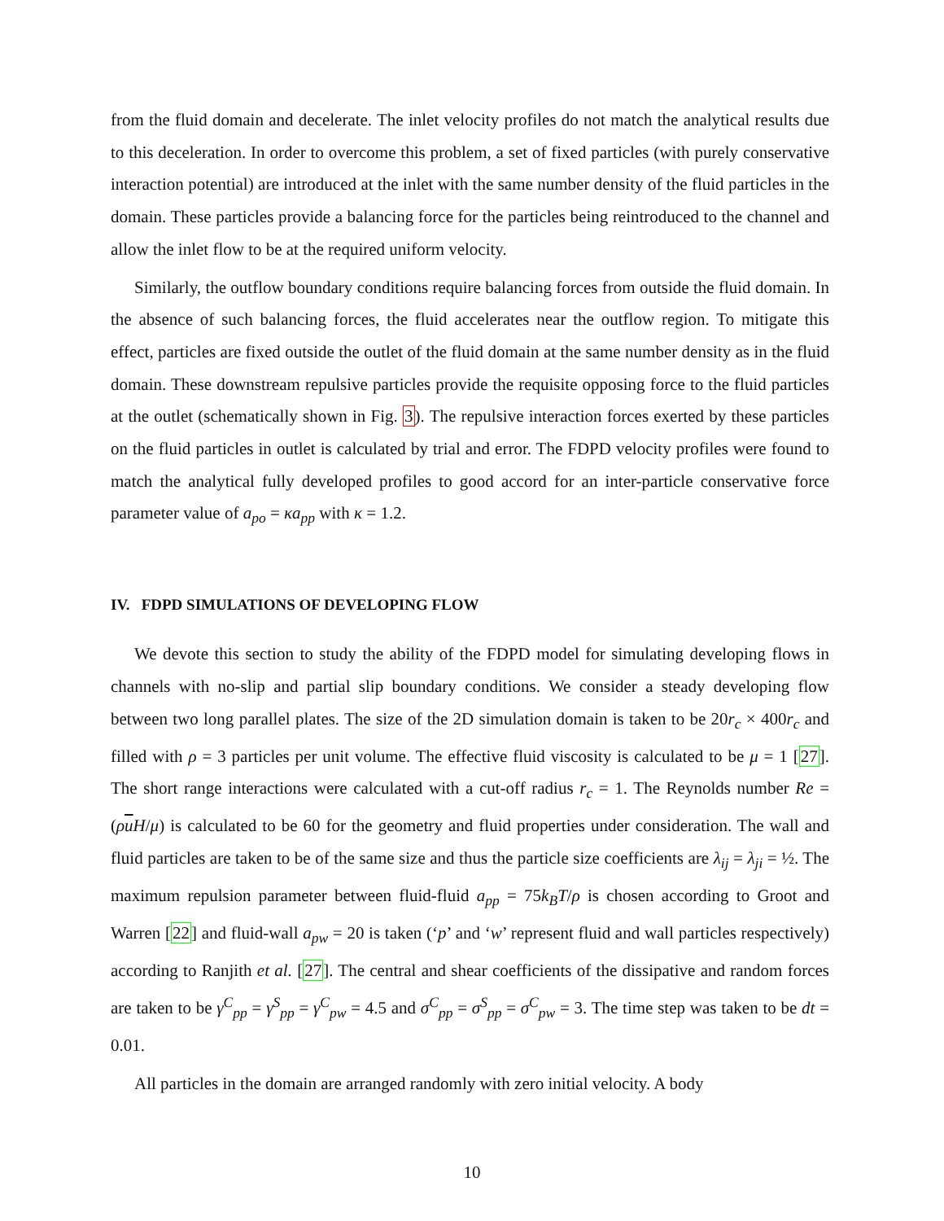from the fluid domain and decelerate. The inlet velocity profiles do not match the analytical results due to this deceleration. In order to overcome this problem, a set of fixed particles (with purely conservative interaction potential) are introduced at the inlet with the same number density of the fluid particles in the domain. These particles provide a balancing force for the particles being reintroduced to the channel and allow the inlet flow to be at the required uniform velocity.
Similarly, the outflow boundary conditions require balancing forces from outside the fluid domain. In the absence of such balancing forces, the fluid accelerates near the outflow region. To mitigate this effect, particles are fixed outside the outlet of the fluid domain at the same number density as in the fluid domain. These downstream repulsive particles provide the requisite opposing force to the fluid particles at the outlet (schematically shown in Fig. 3). The repulsive interaction forces exerted by these particles on the fluid particles in outlet is calculated by trial and error. The FDPD velocity profiles were found to match the analytical fully developed profiles to good accord for an inter-particle conservative force parameter value of a<sub>po</sub> = κa<sub>pp</sub> with κ = 1.2.
IV. FDPD SIMULATIONS OF DEVELOPING FLOW
We devote this section to study the ability of the FDPD model for simulating developing flows in channels with no-slip and partial slip boundary conditions. We consider a steady developing flow between two long parallel plates. The size of the 2D simulation domain is taken to be 20r<sub>c</sub> × 400r<sub>c</sub> and filled with ρ = 3 particles per unit volume. The effective fluid viscosity is calculated to be μ = 1 [27]. The short range interactions were calculated with a cut-off radius r<sub>c</sub> = 1. The Reynolds number Re = (ρuH/μ) is calculated to be 60 for the geometry and fluid properties under consideration. The wall and fluid particles are taken to be of the same size and thus the particle size coefficients are λ<sub>ij</sub> = λ<sub>ji</sub> = ½. The maximum repulsion parameter between fluid-fluid a<sub>pp</sub> = 75k<sub>B</sub>T/ρ is chosen according to Groot and Warren [22] and fluid-wall a<sub>pw</sub> = 20 is taken (‘p’ and ‘w’ represent fluid and wall particles respectively) according to Ranjith et al. [27]. The central and shear coefficients of the dissipative and random forces are taken to be γ<sup>C</sup><sub>pp</sub> = γ<sup>S</sup><sub>pp</sub> = γ<sup>C</sup><sub>pw</sub> = 4.5 and σ<sup>C</sup><sub>pp</sub> = σ<sup>S</sup><sub>pp</sub> = σ<sup>C</sup><sub>pw</sub> = 3. The time step was taken to be dt = 0.01.
All particles in the domain are arranged randomly with zero initial velocity. A body
10